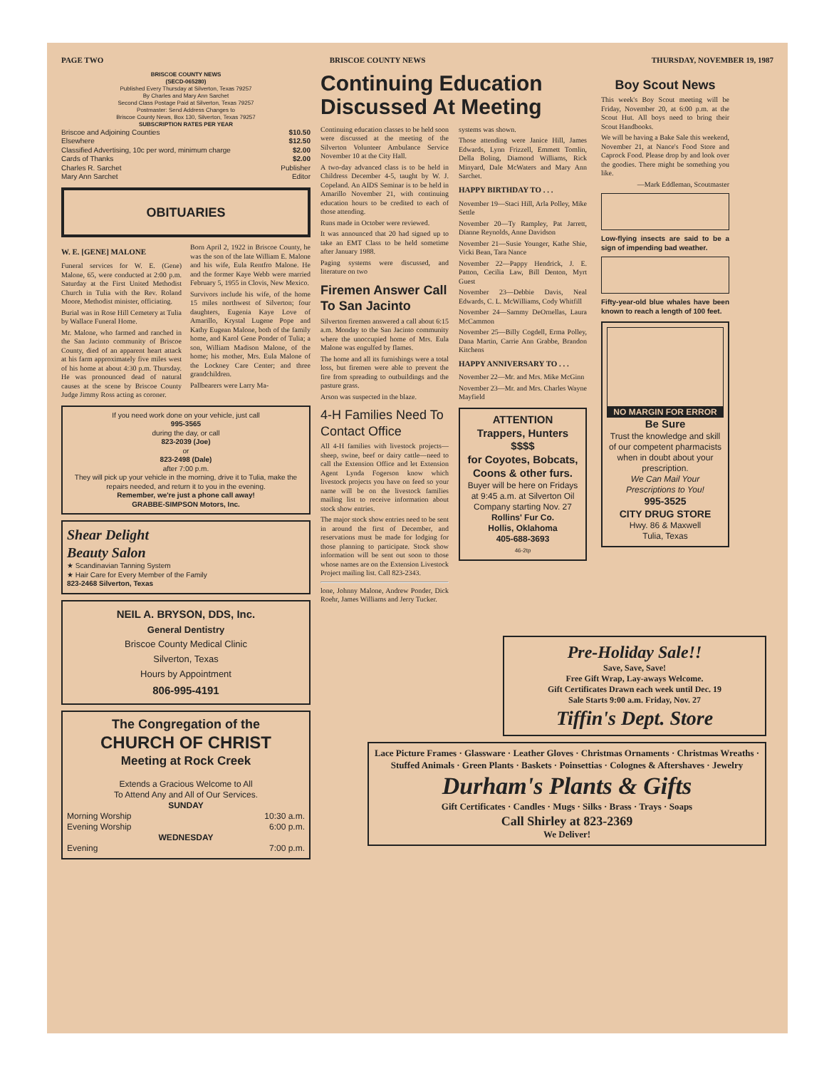PAGE TWO BRISCOE COUNTY NEWS THURSDAY, NOVEMBER 19, 1987
BRISCOE COUNTY NEWS
(SECD-065280)
Published Every Thursday at Silverton, Texas 79257
By Charles and Mary Ann Sarchet
Second Class Postage Paid at Silverton, Texas 79257
Postmaster: Send Address Changes to
Briscoe County News, Box 130, Silverton, Texas 79257
SUBSCRIPTION RATES PER YEAR
Briscoe and Adjoining Counties $10.50
Elsewhere $12.50
Classified Advertising, 10c per word, minimum charge $2.00
Cards of Thanks $2.00
Charles R. Sarchet Publisher
Mary Ann Sarchet Editor
OBITUARIES
W. E. [GENE] MALONE
Funeral services for W. E. (Gene) Malone, 65, were conducted at 2:00 p.m. Saturday at the First United Methodist Church in Tulia with the Rev. Roland Moore, Methodist minister, officiating.
Burial was in Rose Hill Cemetery at Tulia by Wallace Funeral Home.
Mr. Malone, who farmed and ranched in the San Jacinto community of Briscoe County, died of an apparent heart attack at his farm approximately five miles west of his home at about 4:30 p.m. Thursday. He was pronounced dead of natural causes at the scene by Briscoe County Judge Jimmy Ross acting as coroner.
Born April 2, 1922 in Briscoe County, he was the son of the late William E. Malone and his wife, Eula Rentfro Malone. He and the former Kaye Webb were married February 5, 1955 in Clovis, New Mexico.
Survivors include his wife, of the home 15 miles northwest of Silverton; four daughters, Eugenia Kaye Love of Amarillo, Krystal Lugene Pope and Kathy Eugean Malone, both of the family home, and Karol Gene Ponder of Tulia; a son, William Madison Malone, of the home; his mother, Mrs. Eula Malone of the Lockney Care Center; and three grandchildren.
Pallbearers were Larry Ma-
If you need work done on your vehicle, just call
995-3565
during the day, or call
823-2039 (Joe)
or
823-2498 (Dale)
after 7:00 p.m.
They will pick up your vehicle in the morning, drive it to Tulia, make the repairs needed, and return it to you in the evening.
Remember, we're just a phone call away!
GRABBE-SIMPSON Motors, Inc.
Shear Delight
Beauty Salon
★ Scandinavian Tanning System
★ Hair Care for Every Member of the Family
823-2468 Silverton, Texas
NEIL A. BRYSON, DDS, Inc.
General Dentistry
Briscoe County Medical Clinic
Silverton, Texas
Hours by Appointment
806-995-4191
The Congregation of the
CHURCH OF CHRIST
Meeting at Rock Creek
Extends a Gracious Welcome to All
To Attend Any and All of Our Services.
SUNDAY
Morning Worship 10:30 a.m.
Evening Worship 6:00 p.m.
WEDNESDAY
Evening 7:00 p.m.
Continuing Education Discussed At Meeting
Continuing education classes to be held soon were discussed at the meeting of the Silverton Volunteer Ambulance Service November 10 at the City Hall.
A two-day advanced class is to be held in Childress December 4-5, taught by W. J. Copeland. An AIDS Seminar is to be held in Amarillo November 21, with continuing education hours to be credited to each of those attending.
Runs made in October were reviewed.
It was announced that 20 had signed up to take an EMT Class to be held sometime after January 1988.
Paging systems were discussed, and literature on two
Firemen Answer Call To San Jacinto
Silverton firemen answered a call about 6:15 a.m. Monday to the San Jacinto community where the unoccupied home of Mrs. Eula Malone was engulfed by flames.
The home and all its furnishings were a total loss, but firemen were able to prevent the fire from spreading to outbuildings and the pasture grass.
Arson was suspected in the blaze.
4-H Families Need To Contact Office
All 4-H families with livestock projects—sheep, swine, beef or dairy cattle—need to call the Extension Office and let Extension Agent Lynda Fogerson know which livestock projects you have on feed so your name will be on the livestock families mailing list to receive information about stock show entries.
The major stock show entries need to be sent in around the first of December, and reservations must be made for lodging for those planning to participate. Stock show information will be sent out soon to those whose names are on the Extension Livestock Project mailing list. Call 823-2343.
lone, Johnny Malone, Andrew Ponder, Dick Roehr, James Williams and Jerry Tucker.
systems was shown.
Those attending were Janice Hill, James Edwards, Lynn Frizzell, Emmett Tomlin, Della Boling, Diamond Williams, Rick Minyard, Dale McWaters and Mary Ann Sarchet.
HAPPY BIRTHDAY TO . . .
November 19—Staci Hill, Arla Polley, Mike Settle
November 20—Ty Rampley, Pat Jarrett, Dianne Reynolds, Anne Davidson
November 21—Susie Younger, Kathe Shie, Vicki Bean, Tara Nance
November 22—Pappy Hendrick, J. E. Patton, Cecilia Law, Bill Denton, Myrt Guest
November 23—Debbie Davis, Neal Edwards, C. L. McWilliams, Cody Whitfill
November 24—Sammy DeOrnellas, Laura McCammon
November 25—Billy Cogdell, Erma Polley, Dana Martin, Carrie Ann Grabbe, Brandon Kitchens
HAPPY ANNIVERSARY TO . . .
November 22—Mr. and Mrs. Mike McGinn
November 23—Mr. and Mrs. Charles Wayne Mayfield
ATTENTION
Trappers, Hunters
$$$$
for Coyotes, Bobcats, Coons & other furs.
Buyer will be here on Fridays at 9:45 a.m. at Silverton Oil Company starting Nov. 27
Rollins' Fur Co.
Hollis, Oklahoma
405-688-3693
46-2tp
Boy Scout News
This week's Boy Scout meeting will be Friday, November 20, at 6:00 p.m. at the Scout Hut. All boys need to bring their Scout Handbooks.
We will be having a Bake Sale this weekend, November 21, at Nance's Food Store and Caprock Food. Please drop by and look over the goodies. There might be something you like.
—Mark Eddleman, Scoutmaster
Low-flying insects are said to be a sign of impending bad weather.
Fifty-year-old blue whales have been known to reach a length of 100 feet.
NO MARGIN FOR ERROR
Be Sure
Trust the knowledge and skill of our competent pharmacists when in doubt about your prescription.
We Can Mail Your Prescriptions to You!
995-3525
CITY DRUG STORE
Hwy. 86 & Maxwell
Tulia, Texas
Pre-Holiday Sale!!
Save, Save, Save!
Free Gift Wrap, Lay-aways Welcome.
Gift Certificates Drawn each week until Dec. 19
Sale Starts 9:00 a.m. Friday, Nov. 27
Tiffin's Dept. Store
Lace Picture Frames · Glassware · Leather Gloves · Christmas Ornaments · Christmas Wreaths · Stuffed Animals · Green Plants · Baskets · Poinsettias · Colognes & Aftershaves · Jewelry
Durham's Plants & Gifts
Gift Certificates · Candles · Mugs · Silks · Brass · Trays · Soaps
Call Shirley at 823-2369
We Deliver!